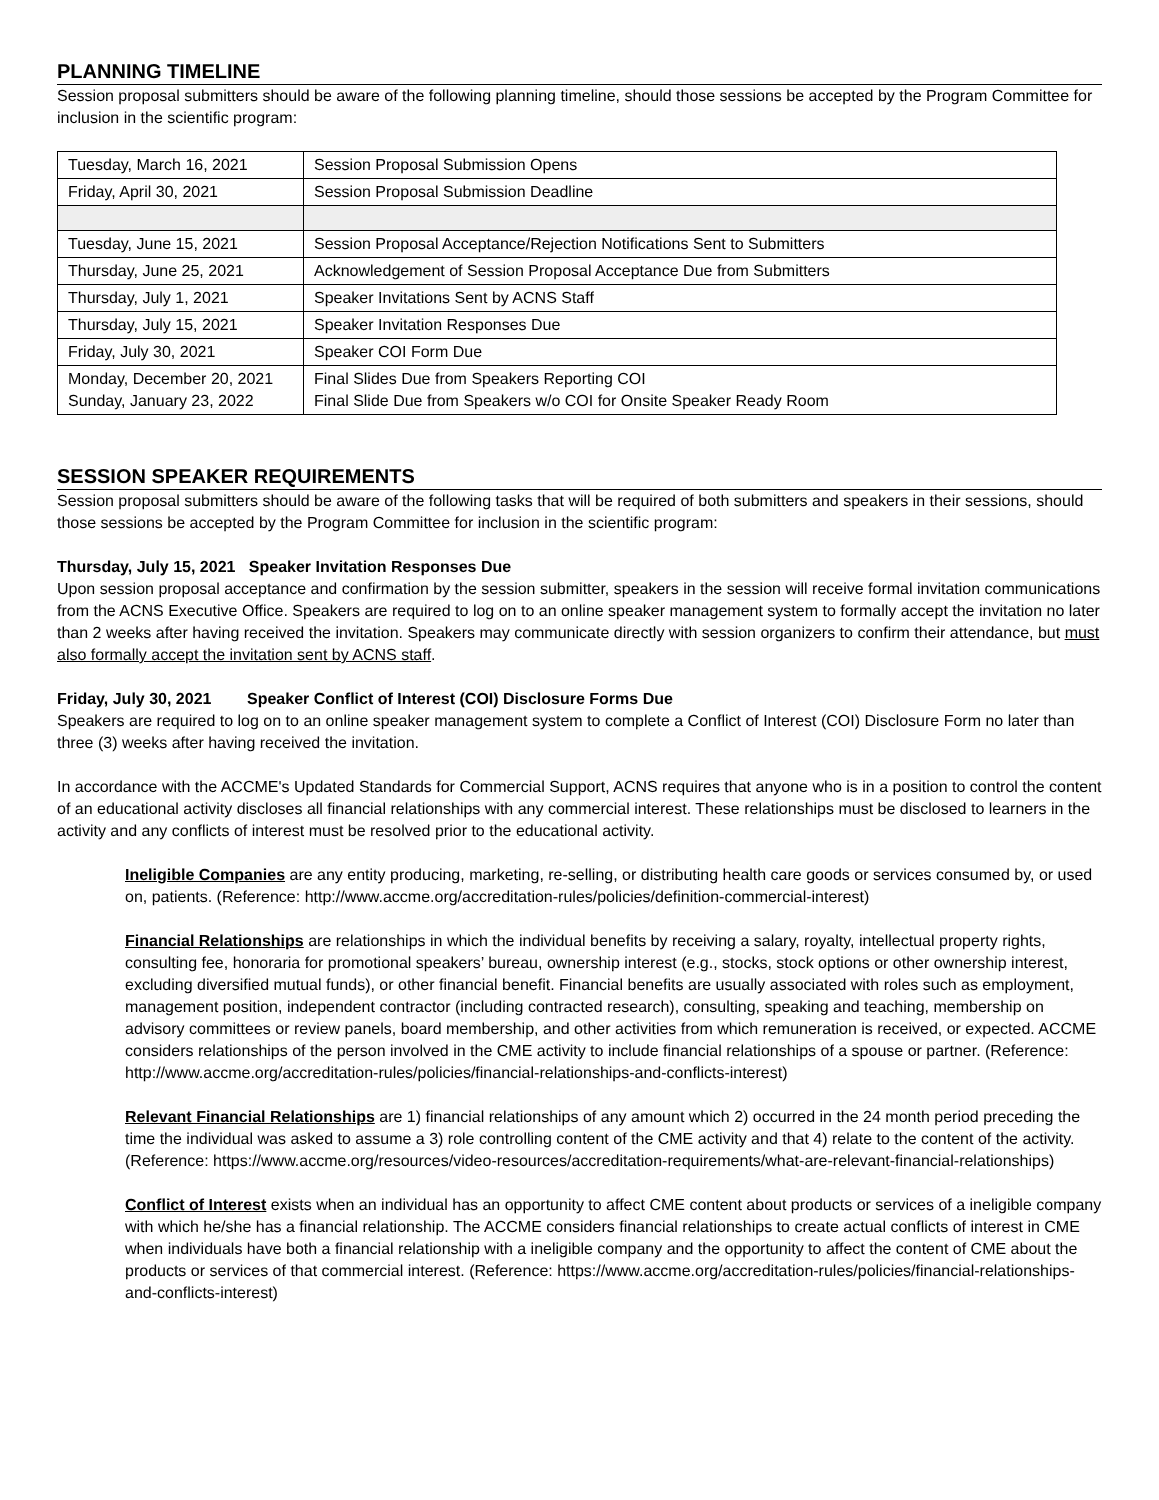PLANNING TIMELINE
Session proposal submitters should be aware of the following planning timeline, should those sessions be accepted by the Program Committee for inclusion in the scientific program:
| Tuesday, March 16, 2021 | Session Proposal Submission Opens |
| Friday, April 30, 2021 | Session Proposal Submission Deadline |
| Tuesday, June 15, 2021 | Session Proposal Acceptance/Rejection Notifications Sent to Submitters |
| Thursday, June 25, 2021 | Acknowledgement of Session Proposal Acceptance Due from Submitters |
| Thursday, July 1, 2021 | Speaker Invitations Sent by ACNS Staff |
| Thursday, July 15, 2021 | Speaker Invitation Responses Due |
| Friday, July 30, 2021 | Speaker COI Form Due |
| Monday, December 20, 2021 Sunday, January 23, 2022 | Final Slides Due from Speakers Reporting COI Final Slide Due from Speakers w/o COI for Onsite Speaker Ready Room |
SESSION SPEAKER REQUIREMENTS
Session proposal submitters should be aware of the following tasks that will be required of both submitters and speakers in their sessions, should those sessions be accepted by the Program Committee for inclusion in the scientific program:
Thursday, July 15, 2021 Speaker Invitation Responses Due
Upon session proposal acceptance and confirmation by the session submitter, speakers in the session will receive formal invitation communications from the ACNS Executive Office. Speakers are required to log on to an online speaker management system to formally accept the invitation no later than 2 weeks after having received the invitation. Speakers may communicate directly with session organizers to confirm their attendance, but must also formally accept the invitation sent by ACNS staff.
Friday, July 30, 2021 Speaker Conflict of Interest (COI) Disclosure Forms Due
Speakers are required to log on to an online speaker management system to complete a Conflict of Interest (COI) Disclosure Form no later than three (3) weeks after having received the invitation.
In accordance with the ACCME's Updated Standards for Commercial Support, ACNS requires that anyone who is in a position to control the content of an educational activity discloses all financial relationships with any commercial interest. These relationships must be disclosed to learners in the activity and any conflicts of interest must be resolved prior to the educational activity.
Ineligible Companies are any entity producing, marketing, re-selling, or distributing health care goods or services consumed by, or used on, patients. (Reference: http://www.accme.org/accreditation-rules/policies/definition-commercial-interest)
Financial Relationships are relationships in which the individual benefits by receiving a salary, royalty, intellectual property rights, consulting fee, honoraria for promotional speakers’ bureau, ownership interest (e.g., stocks, stock options or other ownership interest, excluding diversified mutual funds), or other financial benefit. Financial benefits are usually associated with roles such as employment, management position, independent contractor (including contracted research), consulting, speaking and teaching, membership on advisory committees or review panels, board membership, and other activities from which remuneration is received, or expected. ACCME considers relationships of the person involved in the CME activity to include financial relationships of a spouse or partner. (Reference: http://www.accme.org/accreditation-rules/policies/financial-relationships-and-conflicts-interest)
Relevant Financial Relationships are 1) financial relationships of any amount which 2) occurred in the 24 month period preceding the time the individual was asked to assume a 3) role controlling content of the CME activity and that 4) relate to the content of the activity. (Reference: https://www.accme.org/resources/video-resources/accreditation-requirements/what-are-relevant-financial-relationships)
Conflict of Interest exists when an individual has an opportunity to affect CME content about products or services of a ineligible company with which he/she has a financial relationship. The ACCME considers financial relationships to create actual conflicts of interest in CME when individuals have both a financial relationship with a ineligible company and the opportunity to affect the content of CME about the products or services of that commercial interest. (Reference: https://www.accme.org/accreditation-rules/policies/financial-relationships-and-conflicts-interest)